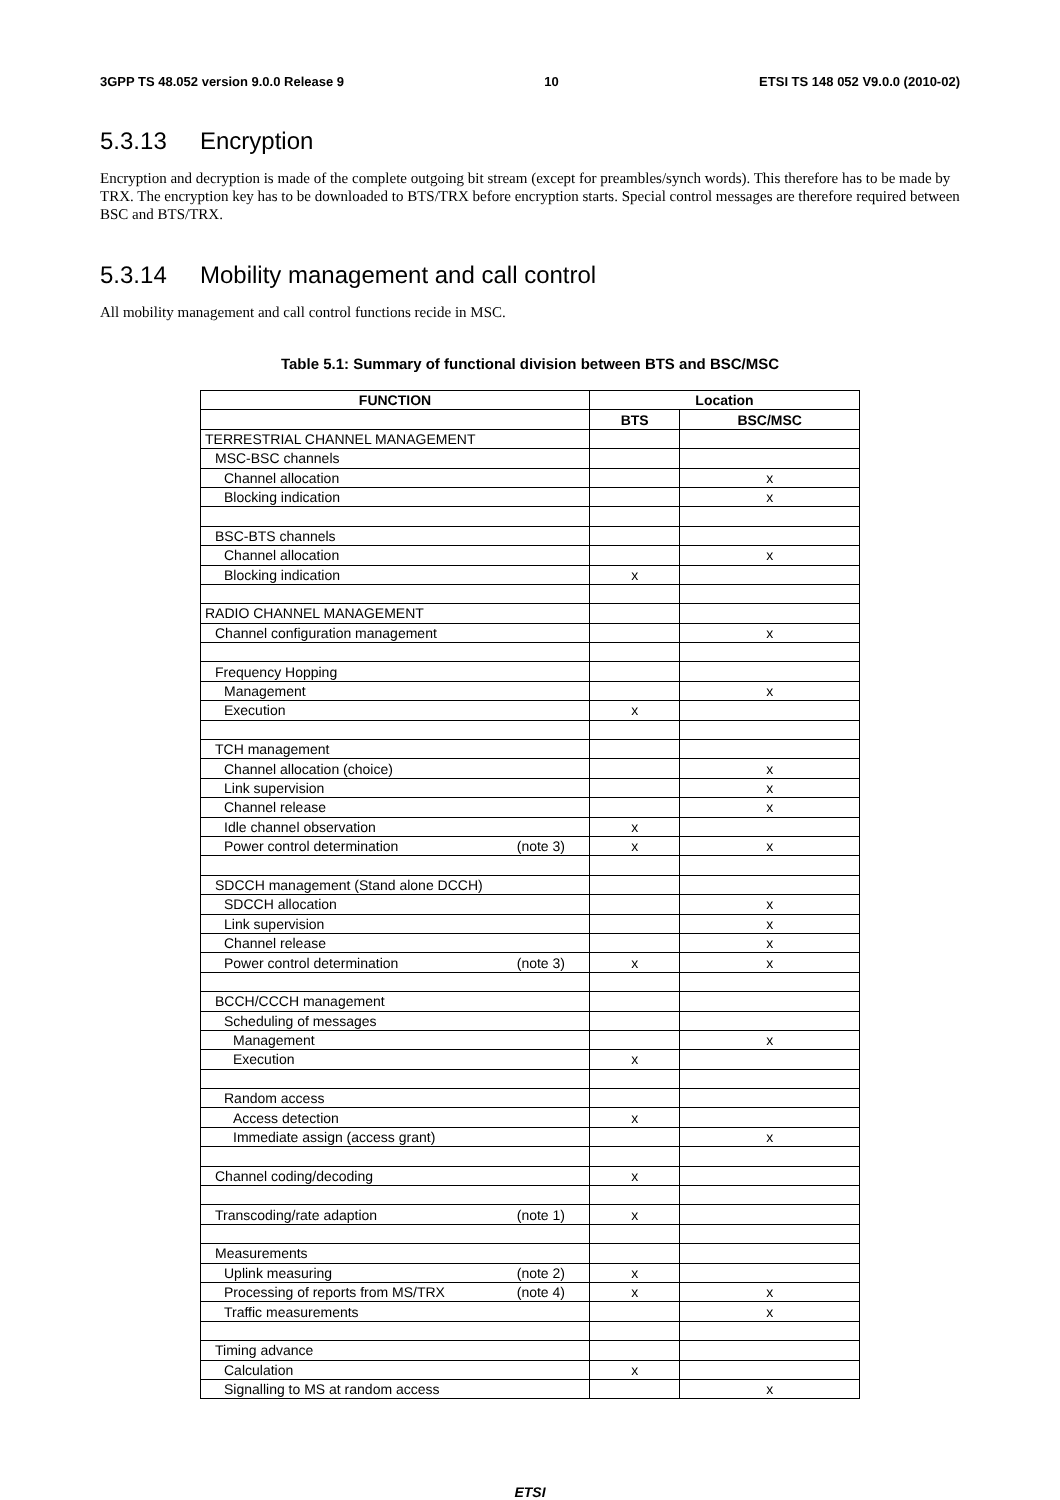3GPP TS 48.052 version 9.0.0 Release 9 10 ETSI TS 148 052 V9.0.0 (2010-02)
5.3.13 Encryption
Encryption and decryption is made of the complete outgoing bit stream (except for preambles/synch words). This therefore has to be made by TRX. The encryption key has to be downloaded to BTS/TRX before encryption starts. Special control messages are therefore required between BSC and BTS/TRX.
5.3.14 Mobility management and call control
All mobility management and call control functions recide in MSC.
Table 5.1: Summary of functional division between BTS and BSC/MSC
| FUNCTION | Location | |
| --- | --- | --- |
| | BTS | BSC/MSC |
| TERRESTRIAL CHANNEL MANAGEMENT | | |
| MSC-BSC channels | | |
| Channel allocation | | x |
| Blocking indication | | x |
| BSC-BTS channels | | |
| Channel allocation | | x |
| Blocking indication | x | |
| RADIO CHANNEL MANAGEMENT | | |
| Channel configuration management | | x |
| Frequency Hopping | | |
| Management | | x |
| Execution | x | |
| TCH management | | |
| Channel allocation (choice) | | x |
| Link supervision | | x |
| Channel release | | x |
| Idle channel observation | x | |
| Power control determination (note 3) | x | x |
| SDCCH management (Stand alone DCCH) | | |
| SDCCH allocation | | x |
| Link supervision | | x |
| Channel release | | x |
| Power control determination (note 3) | x | x |
| BCCH/CCCH management | | |
| Scheduling of messages | | |
| Management | | x |
| Execution | x | |
| Random access | | |
| Access detection | x | |
| Immediate assign (access grant) | | x |
| Channel coding/decoding | x | |
| Transcoding/rate adaption (note 1) | x | |
| Measurements | | |
| Uplink measuring (note 2) | x | |
| Processing of reports from MS/TRX (note 4) | x | x |
| Traffic measurements | | x |
| Timing advance | | |
| Calculation | x | |
| Signalling to MS at random access | | x |
ETSI